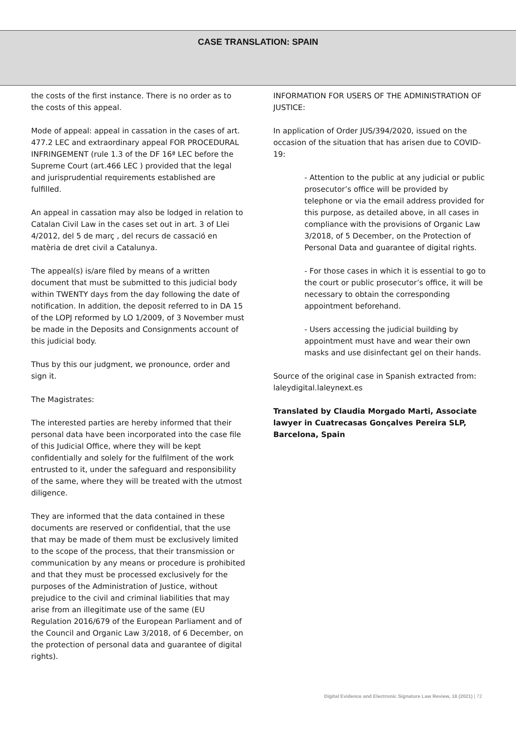CASE TRANSLATION: SPAIN
the costs of the first instance. There is no order as to the costs of this appeal.
Mode of appeal: appeal in cassation in the cases of art. 477.2 LEC and extraordinary appeal FOR PROCEDURAL INFRINGEMENT (rule 1.3 of the DF 16ª LEC before the Supreme Court (art.466 LEC ) provided that the legal and jurisprudential requirements established are fulfilled.
An appeal in cassation may also be lodged in relation to Catalan Civil Law in the cases set out in art. 3 of Llei 4/2012, del 5 de març , del recurs de cassació en matèria de dret civil a Catalunya.
The appeal(s) is/are filed by means of a written document that must be submitted to this judicial body within TWENTY days from the day following the date of notification. In addition, the deposit referred to in DA 15 of the LOPJ reformed by LO 1/2009, of 3 November must be made in the Deposits and Consignments account of this judicial body.
Thus by this our judgment, we pronounce, order and sign it.
The Magistrates:
The interested parties are hereby informed that their personal data have been incorporated into the case file of this Judicial Office, where they will be kept confidentially and solely for the fulfilment of the work entrusted to it, under the safeguard and responsibility of the same, where they will be treated with the utmost diligence.
They are informed that the data contained in these documents are reserved or confidential, that the use that may be made of them must be exclusively limited to the scope of the process, that their transmission or communication by any means or procedure is prohibited and that they must be processed exclusively for the purposes of the Administration of Justice, without prejudice to the civil and criminal liabilities that may arise from an illegitimate use of the same (EU Regulation 2016/679 of the European Parliament and of the Council and Organic Law 3/2018, of 6 December, on the protection of personal data and guarantee of digital rights).
INFORMATION FOR USERS OF THE ADMINISTRATION OF JUSTICE:
In application of Order JUS/394/2020, issued on the occasion of the situation that has arisen due to COVID-19:
- Attention to the public at any judicial or public prosecutor’s office will be provided by telephone or via the email address provided for this purpose, as detailed above, in all cases in compliance with the provisions of Organic Law 3/2018, of 5 December, on the Protection of Personal Data and guarantee of digital rights.
- For those cases in which it is essential to go to the court or public prosecutor’s office, it will be necessary to obtain the corresponding appointment beforehand.
- Users accessing the judicial building by appointment must have and wear their own masks and use disinfectant gel on their hands.
Source of the original case in Spanish extracted from: laleydigital.laleynext.es
Translated by Claudia Morgado Marti, Associate lawyer in Cuatrecasas Gonçalves Pereira SLP, Barcelona, Spain
Digital Evidence and Electronic Signature Law Review, 18 (2021) | 72